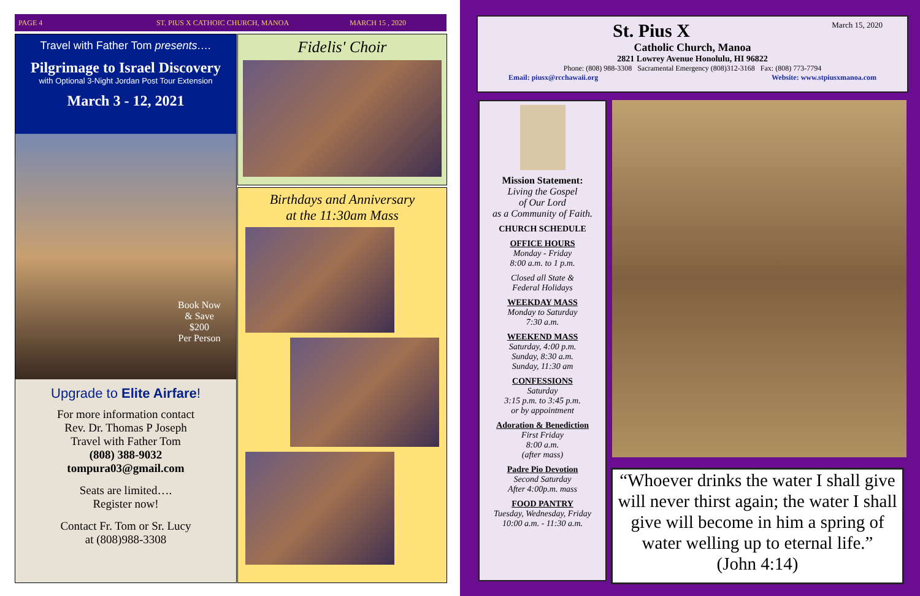PAGE 4 ST. PIUS X CATHOIC CHURCH, MANOA MARCH 15 , 2020
Travel with Father Tom presents….
Pilgrimage to Israel Discovery
with Optional 3-Night Jordan Post Tour Extension
March 3 - 12, 2021
Book Now
& Save
$200
Per Person
Upgrade to Elite Airfare!
For more information contact
Rev. Dr. Thomas P Joseph
Travel with Father Tom
(808) 388-9032
tompura03@gmail.com
Seats are limited….
Register now!
Contact Fr. Tom or Sr. Lucy
at (808)988-3308
Fidelis' Choir
Birthdays and Anniversary
at the 11:30am Mass
St. Pius X March 15, 2020
Catholic Church, Manoa
2821 Lowrey Avenue Honolulu, HI 96822
Phone: (808) 988-3308 Sacramental Emergency (808)312-3168 Fax: (808) 773-7794
Email: piusx@rcchawaii.org Website: www.stpiusxmanoa.com
Mission Statement:
Living the Gospel
of Our Lord
as a Community of Faith.
CHURCH SCHEDULE
OFFICE HOURS
Monday - Friday
8:00 a.m. to 1 p.m.
Closed all State &
Federal Holidays
WEEKDAY MASS
Monday to Saturday
7:30 a.m.
WEEKEND MASS
Saturday, 4:00 p.m.
Sunday, 8:30 a.m.
Sunday, 11:30 am
CONFESSIONS
Saturday
3:15 p.m. to 3:45 p.m.
or by appointment
Adoration & Benediction
First Friday
8:00 a.m.
(after mass)
Padre Pio Devotion
Second Saturday
After 4:00p.m. mass
FOOD PANTRY
Tuesday, Wednesday, Friday
10:00 a.m. - 11:30 a.m.
“Whoever drinks the water I shall give will never thirst again; the water I shall give will become in him a spring of water welling up to eternal life.”
(John 4:14)